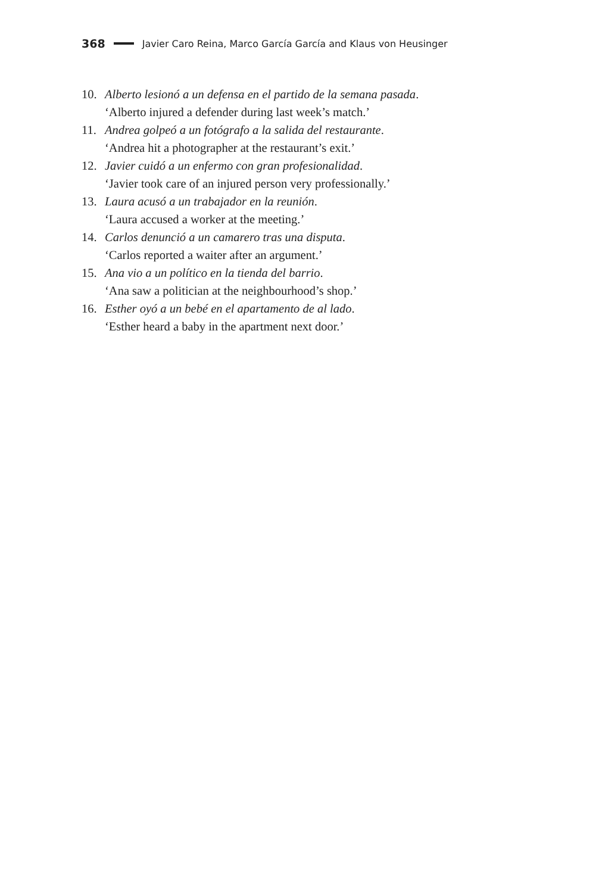368 Javier Caro Reina, Marco García García and Klaus von Heusinger
10. Alberto lesionó a un defensa en el partido de la semana pasada.
‘Alberto injured a defender during last week’s match.’
11. Andrea golpeó a un fotógrafo a la salida del restaurante.
‘Andrea hit a photographer at the restaurant’s exit.’
12. Javier cuidó a un enfermo con gran profesionalidad.
‘Javier took care of an injured person very professionally.’
13. Laura acusó a un trabajador en la reunión.
‘Laura accused a worker at the meeting.’
14. Carlos denunció a un camarero tras una disputa.
‘Carlos reported a waiter after an argument.’
15. Ana vio a un político en la tienda del barrio.
‘Ana saw a politician at the neighbourhood’s shop.’
16. Esther oyó a un bebé en el apartamento de al lado.
‘Esther heard a baby in the apartment next door.’